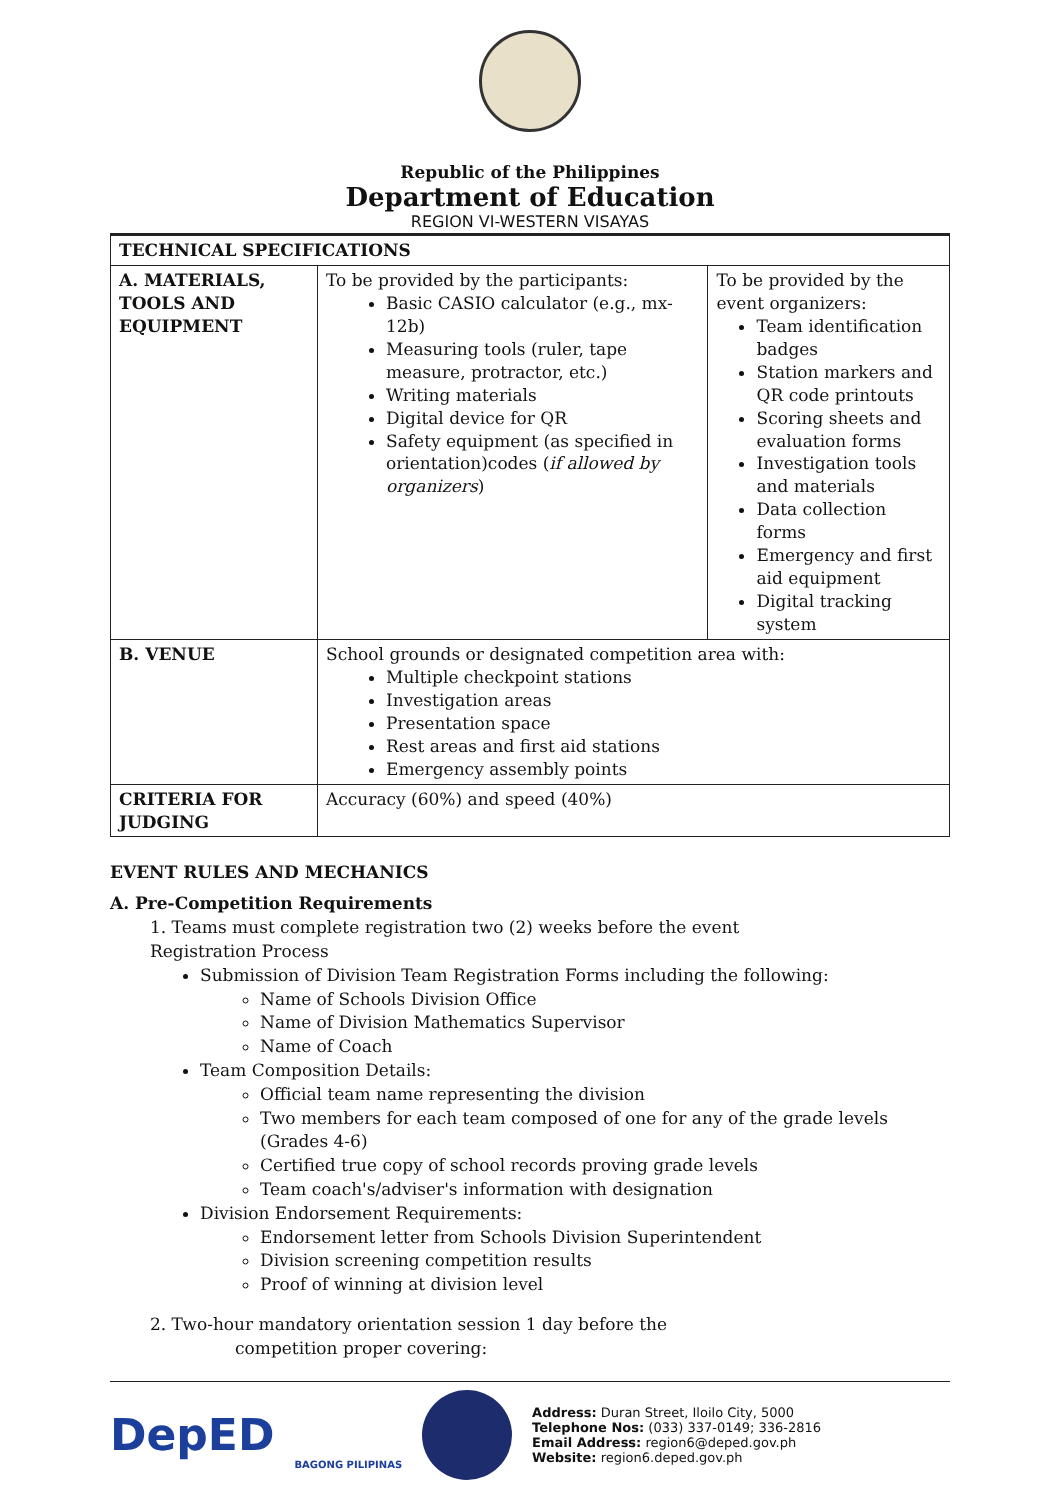Republic of the Philippines
Department of Education
REGION VI-WESTERN VISAYAS
| TECHNICAL SPECIFICATIONS | | |
| --- | --- | --- |
| A. MATERIALS, TOOLS AND EQUIPMENT | To be provided by the participants: Basic CASIO calculator (e.g., mx-12b) Measuring tools (ruler, tape measure, protractor, etc.) Writing materials Digital device for QR Safety equipment (as specified in orientation)codes ( if allowed by organizers ) | To be provided by the event organizers: Team identification badges Station markers and QR code printouts Scoring sheets and evaluation forms Investigation tools and materials Data collection forms Emergency and first aid equipment Digital tracking system |
| B. VENUE | School grounds or designated competition area with: Multiple checkpoint stations Investigation areas Presentation space Rest areas and first aid stations Emergency assembly points | |
| CRITERIA FOR JUDGING | Accuracy (60%) and speed (40%) | |
EVENT RULES AND MECHANICS
A. Pre-Competition Requirements
1. Teams must complete registration two (2) weeks before the event
Registration Process
Submission of Division Team Registration Forms including the following:
Name of Schools Division Office
Name of Division Mathematics Supervisor
Name of Coach
Team Composition Details:
Official team name representing the division
Two members for each team composed of one for any of the grade levels (Grades 4-6)
Certified true copy of school records proving grade levels
Team coach's/adviser's information with designation
Division Endorsement Requirements:
Endorsement letter from Schools Division Superintendent
Division screening competition results
Proof of winning at division level
2. Two-hour mandatory orientation session 1 day before the
competition proper covering:
DepED
BAGONG PILIPINAS
Address: Duran Street, Iloilo City, 5000
Telephone Nos: (033) 337-0149; 336-2816
Email Address: region6@deped.gov.ph
Website: region6.deped.gov.ph